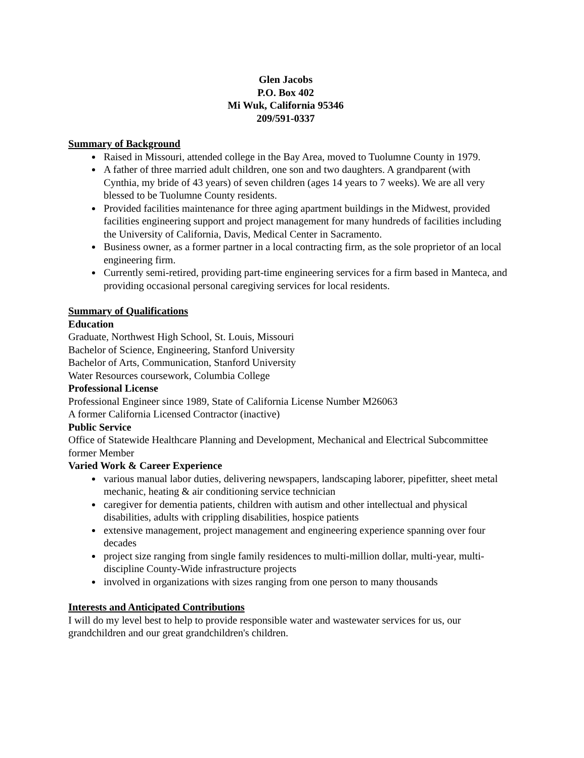Glen Jacobs
P.O. Box 402
Mi Wuk, California 95346
209/591-0337
Summary of Background
Raised in Missouri, attended college in the Bay Area, moved to Tuolumne County in 1979.
A father of three married adult children, one son and two daughters. A grandparent (with Cynthia, my bride of 43 years) of seven children (ages 14 years to 7 weeks). We are all very blessed to be Tuolumne County residents.
Provided facilities maintenance for three aging apartment buildings in the Midwest, provided facilities engineering support and project management for many hundreds of facilities including the University of California, Davis, Medical Center in Sacramento.
Business owner, as a former partner in a local contracting firm, as the sole proprietor of an local engineering firm.
Currently semi-retired, providing part-time engineering services for a firm based in Manteca, and providing occasional personal caregiving services for local residents.
Summary of Qualifications
Education
Graduate, Northwest High School, St. Louis, Missouri
Bachelor of Science, Engineering, Stanford University
Bachelor of Arts, Communication, Stanford University
Water Resources coursework, Columbia College
Professional License
Professional Engineer since 1989, State of California License Number M26063
A former California Licensed Contractor (inactive)
Public Service
Office of Statewide Healthcare Planning and Development, Mechanical and Electrical Subcommittee former Member
Varied Work & Career Experience
various manual labor duties, delivering newspapers, landscaping laborer, pipefitter, sheet metal mechanic, heating & air conditioning service technician
caregiver for dementia patients, children with autism and other intellectual and physical disabilities, adults with crippling disabilities, hospice patients
extensive management, project management and engineering experience spanning over four decades
project size ranging from single family residences to multi-million dollar, multi-year, multi-discipline County-Wide infrastructure projects
involved in organizations with sizes ranging from one person to many thousands
Interests and Anticipated Contributions
I will do my level best to help to provide responsible water and wastewater services for us, our grandchildren and our great grandchildren's children.